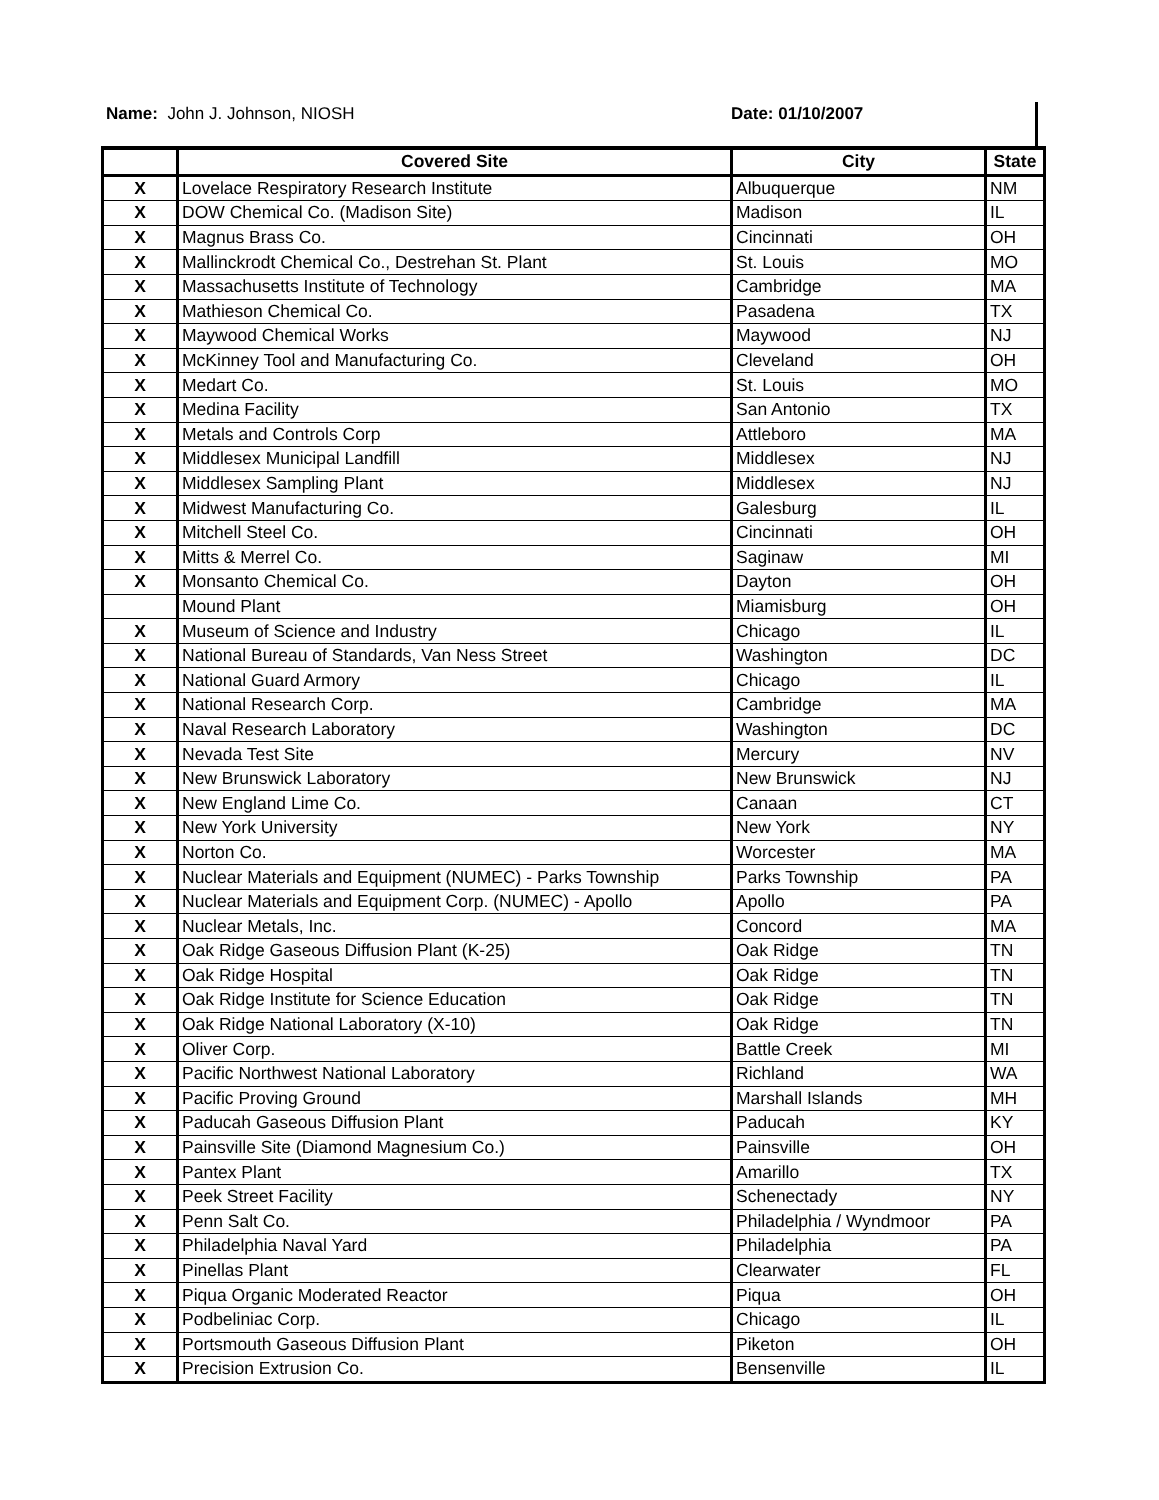Name: John J. Johnson, NIOSH Date: 01/10/2007
| | Covered Site | City | State |
| --- | --- | --- | --- |
| X | Lovelace Respiratory Research Institute | Albuquerque | NM |
| X | DOW Chemical Co. (Madison Site) | Madison | IL |
| X | Magnus Brass Co. | Cincinnati | OH |
| X | Mallinckrodt Chemical Co., Destrehan St. Plant | St. Louis | MO |
| X | Massachusetts Institute of Technology | Cambridge | MA |
| X | Mathieson Chemical Co. | Pasadena | TX |
| X | Maywood Chemical Works | Maywood | NJ |
| X | McKinney Tool and Manufacturing Co. | Cleveland | OH |
| X | Medart Co. | St. Louis | MO |
| X | Medina Facility | San Antonio | TX |
| X | Metals and Controls Corp | Attleboro | MA |
| X | Middlesex Municipal Landfill | Middlesex | NJ |
| X | Middlesex Sampling Plant | Middlesex | NJ |
| X | Midwest Manufacturing Co. | Galesburg | IL |
| X | Mitchell Steel Co. | Cincinnati | OH |
| X | Mitts & Merrel Co. | Saginaw | MI |
| X | Monsanto Chemical Co. | Dayton | OH |
| | Mound Plant | Miamisburg | OH |
| X | Museum of Science and Industry | Chicago | IL |
| X | National Bureau of Standards, Van Ness Street | Washington | DC |
| X | National Guard Armory | Chicago | IL |
| X | National Research Corp. | Cambridge | MA |
| X | Naval Research Laboratory | Washington | DC |
| X | Nevada Test Site | Mercury | NV |
| X | New Brunswick Laboratory | New Brunswick | NJ |
| X | New England Lime Co. | Canaan | CT |
| X | New York University | New York | NY |
| X | Norton Co. | Worcester | MA |
| X | Nuclear Materials and Equipment (NUMEC) - Parks Township | Parks Township | PA |
| X | Nuclear Materials and Equipment Corp. (NUMEC) - Apollo | Apollo | PA |
| X | Nuclear Metals, Inc. | Concord | MA |
| X | Oak Ridge Gaseous Diffusion Plant (K-25) | Oak Ridge | TN |
| X | Oak Ridge Hospital | Oak Ridge | TN |
| X | Oak Ridge Institute for Science Education | Oak Ridge | TN |
| X | Oak Ridge National Laboratory (X-10) | Oak Ridge | TN |
| X | Oliver Corp. | Battle Creek | MI |
| X | Pacific Northwest National Laboratory | Richland | WA |
| X | Pacific Proving Ground | Marshall Islands | MH |
| X | Paducah Gaseous Diffusion Plant | Paducah | KY |
| X | Painsville Site (Diamond Magnesium Co.) | Painsville | OH |
| X | Pantex Plant | Amarillo | TX |
| X | Peek Street Facility | Schenectady | NY |
| X | Penn Salt Co. | Philadelphia / Wyndmoor | PA |
| X | Philadelphia Naval Yard | Philadelphia | PA |
| X | Pinellas Plant | Clearwater | FL |
| X | Piqua Organic Moderated Reactor | Piqua | OH |
| X | Podbeliniac Corp. | Chicago | IL |
| X | Portsmouth Gaseous Diffusion Plant | Piketon | OH |
| X | Precision Extrusion Co. | Bensenville | IL |